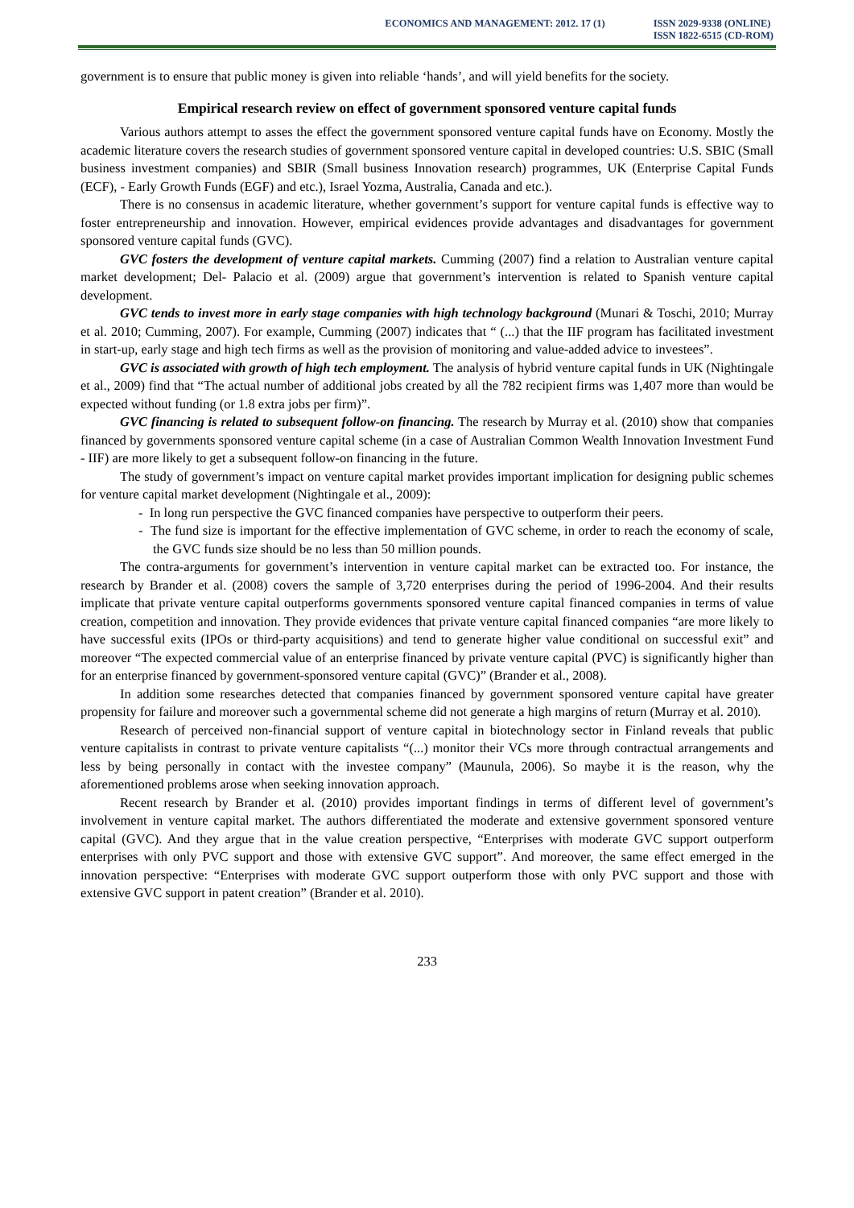ECONOMICS AND MANAGEMENT: 2012. 17 (1)
ISSN 2029-9338 (ONLINE)
ISSN 1822-6515 (CD-ROM)
government is to ensure that public money is given into reliable ‘hands’, and will yield benefits for the society.
Empirical research review on effect of government sponsored venture capital funds
Various authors attempt to asses the effect the government sponsored venture capital funds have on Economy. Mostly the academic literature covers the research studies of government sponsored venture capital in developed countries: U.S. SBIC (Small business investment companies) and SBIR (Small business Innovation research) programmes, UK (Enterprise Capital Funds (ECF), - Early Growth Funds (EGF) and etc.), Israel Yozma, Australia, Canada and etc.).
There is no consensus in academic literature, whether government’s support for venture capital funds is effective way to foster entrepreneurship and innovation. However, empirical evidences provide advantages and disadvantages for government sponsored venture capital funds (GVC).
GVC fosters the development of venture capital markets. Cumming (2007) find a relation to Australian venture capital market development; Del- Palacio et al. (2009) argue that government’s intervention is related to Spanish venture capital development.
GVC tends to invest more in early stage companies with high technology background (Munari & Toschi, 2010; Murray et al. 2010; Cumming, 2007). For example, Cumming (2007) indicates that “ (...) that the IIF program has facilitated investment in start-up, early stage and high tech firms as well as the provision of monitoring and value-added advice to investees”.
GVC is associated with growth of high tech employment. The analysis of hybrid venture capital funds in UK (Nightingale et al., 2009) find that “The actual number of additional jobs created by all the 782 recipient firms was 1,407 more than would be expected without funding (or 1.8 extra jobs per firm)”.
GVC financing is related to subsequent follow-on financing. The research by Murray et al. (2010) show that companies financed by governments sponsored venture capital scheme (in a case of Australian Common Wealth Innovation Investment Fund - IIF) are more likely to get a subsequent follow-on financing in the future.
The study of government’s impact on venture capital market provides important implication for designing public schemes for venture capital market development (Nightingale et al., 2009):
- In long run perspective the GVC financed companies have perspective to outperform their peers.
- The fund size is important for the effective implementation of GVC scheme, in order to reach the economy of scale, the GVC funds size should be no less than 50 million pounds.
The contra-arguments for government’s intervention in venture capital market can be extracted too. For instance, the research by Brander et al. (2008) covers the sample of 3,720 enterprises during the period of 1996-2004. And their results implicate that private venture capital outperforms governments sponsored venture capital financed companies in terms of value creation, competition and innovation. They provide evidences that private venture capital financed companies “are more likely to have successful exits (IPOs or third-party acquisitions) and tend to generate higher value conditional on successful exit” and moreover “The expected commercial value of an enterprise financed by private venture capital (PVC) is significantly higher than for an enterprise financed by government-sponsored venture capital (GVC)” (Brander et al., 2008).
In addition some researches detected that companies financed by government sponsored venture capital have greater propensity for failure and moreover such a governmental scheme did not generate a high margins of return (Murray et al. 2010).
Research of perceived non-financial support of venture capital in biotechnology sector in Finland reveals that public venture capitalists in contrast to private venture capitalists “(...) monitor their VCs more through contractual arrangements and less by being personally in contact with the investee company” (Maunula, 2006). So maybe it is the reason, why the aforementioned problems arose when seeking innovation approach.
Recent research by Brander et al. (2010) provides important findings in terms of different level of government’s involvement in venture capital market. The authors differentiated the moderate and extensive government sponsored venture capital (GVC). And they argue that in the value creation perspective, “Enterprises with moderate GVC support outperform enterprises with only PVC support and those with extensive GVC support”. And moreover, the same effect emerged in the innovation perspective: “Enterprises with moderate GVC support outperform those with only PVC support and those with extensive GVC support in patent creation” (Brander et al. 2010).
233